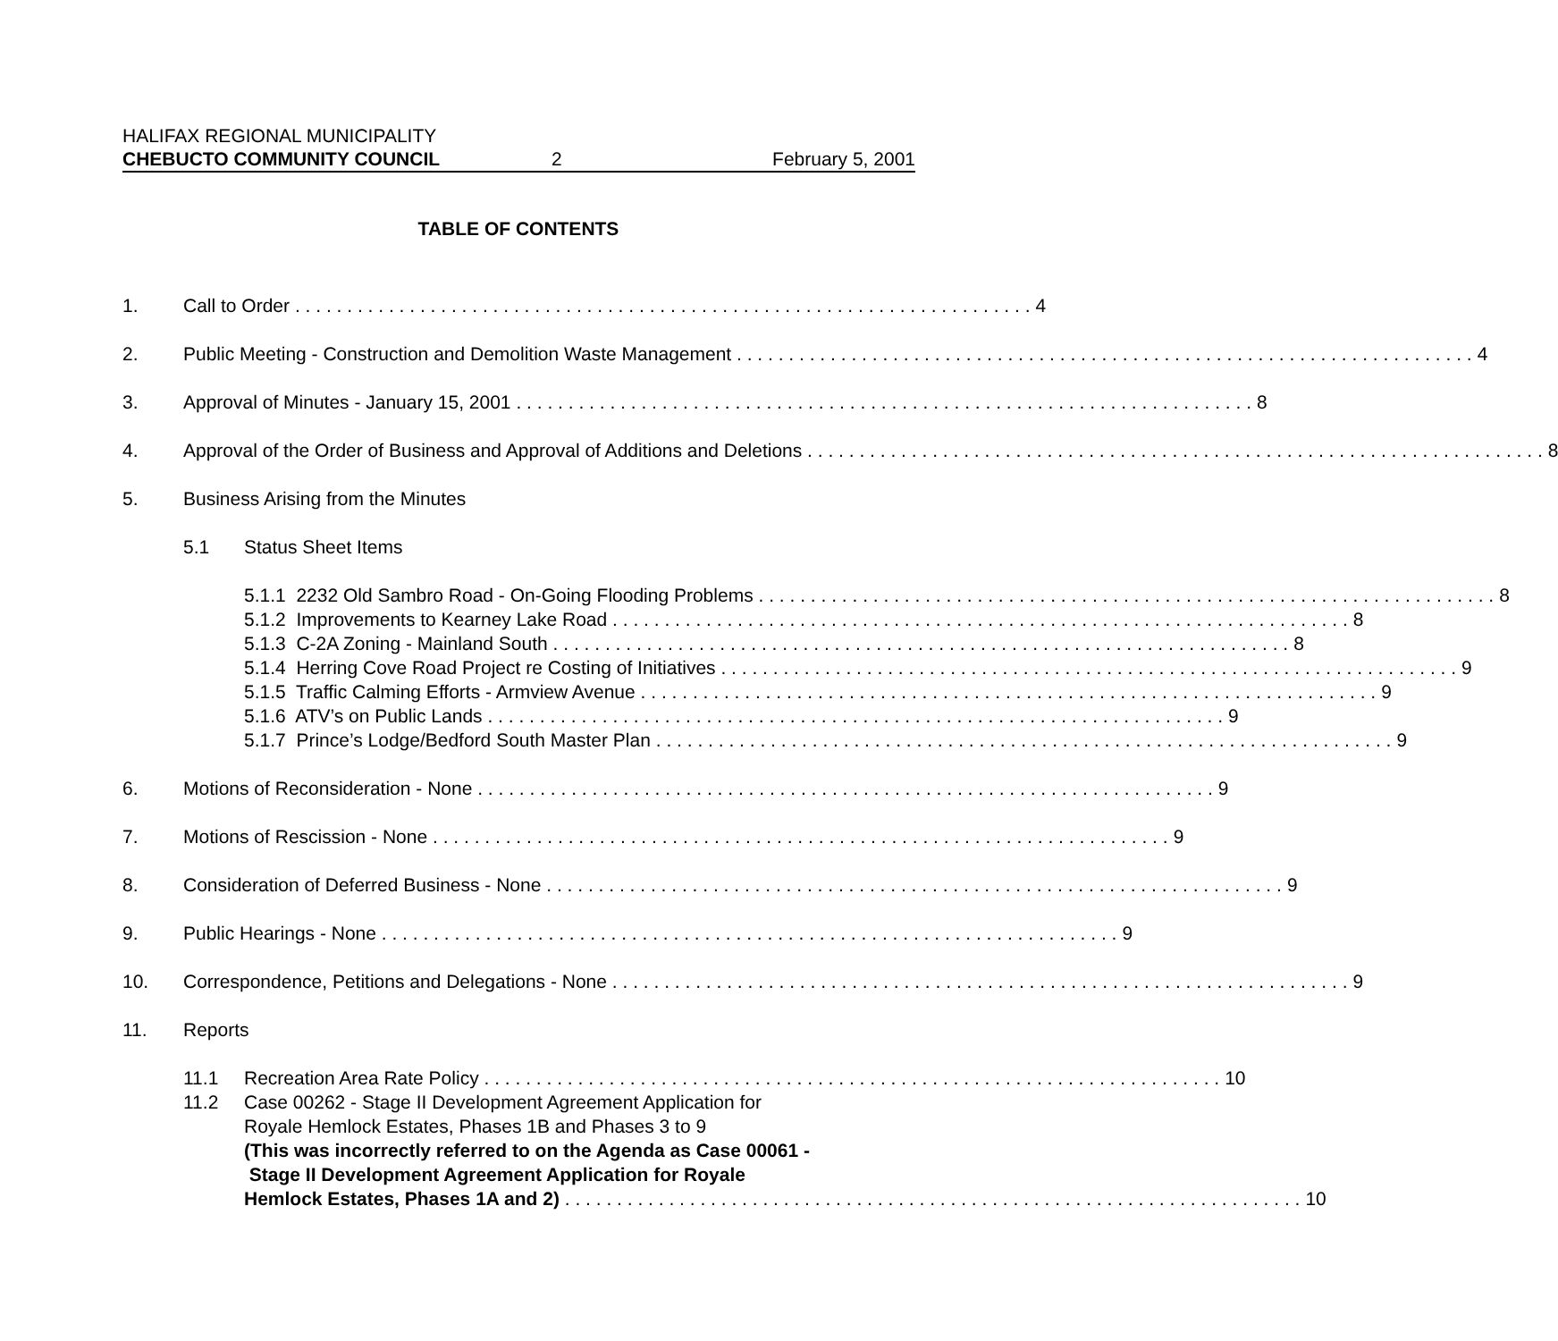HALIFAX REGIONAL MUNICIPALITY
CHEBUCTO COMMUNITY COUNCIL 2 February 5, 2001
TABLE OF CONTENTS
1. Call to Order 4
2. Public Meeting - Construction and Demolition Waste Management 4
3. Approval of Minutes - January 15, 2001 8
4. Approval of the Order of Business and Approval of Additions and Deletions 8
5. Business Arising from the Minutes
5.1 Status Sheet Items
5.1.1 2232 Old Sambro Road - On-Going Flooding Problems 8
5.1.2 Improvements to Kearney Lake Road 8
5.1.3 C-2A Zoning - Mainland South 8
5.1.4 Herring Cove Road Project re Costing of Initiatives 9
5.1.5 Traffic Calming Efforts - Armview Avenue 9
5.1.6 ATV’s on Public Lands 9
5.1.7 Prince’s Lodge/Bedford South Master Plan 9
6. Motions of Reconsideration - None 9
7. Motions of Rescission - None 9
8. Consideration of Deferred Business - None 9
9. Public Hearings - None 9
10. Correspondence, Petitions and Delegations - None 9
11. Reports
11.1 Recreation Area Rate Policy 10
11.2 Case 00262 - Stage II Development Agreement Application for
Royale Hemlock Estates, Phases 1B and Phases 3 to 9
(This was incorrectly referred to on the Agenda as Case 00061 -
Stage II Development Agreement Application for Royale
Hemlock Estates, Phases 1A and 2) 10